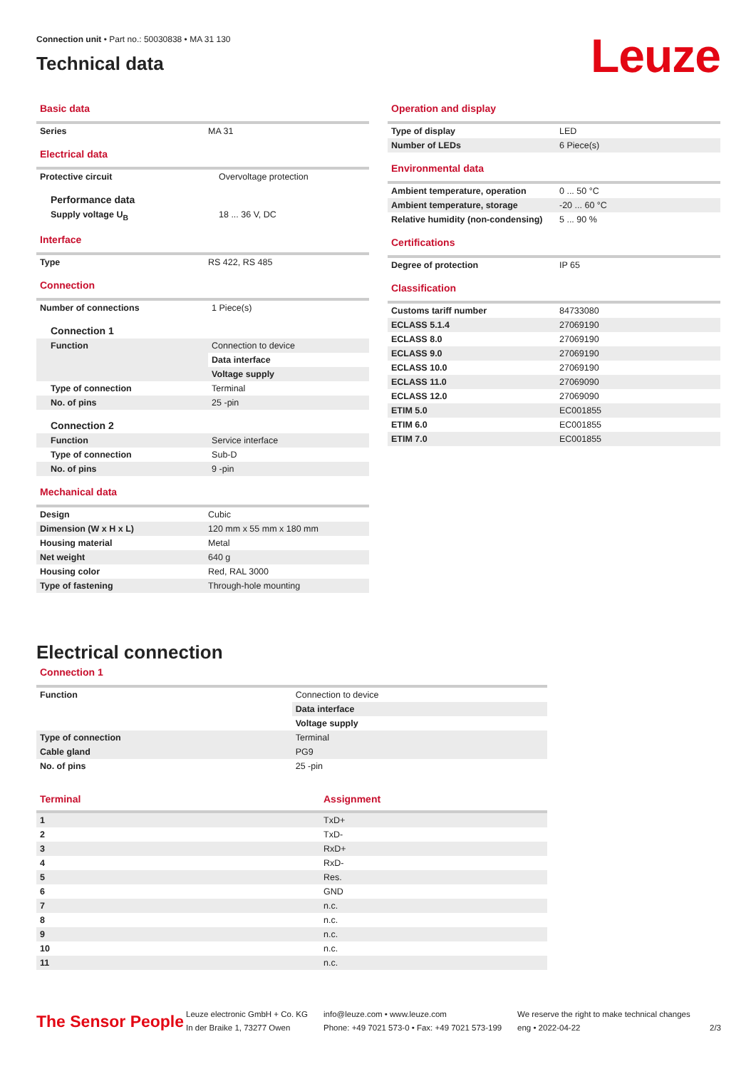Connection unit • Part no.: 50030838 • MA 31 130
Technical data
Leuze
Basic data
| Series | MA 31 |
Electrical data
| Protective circuit | Overvoltage protection |
| Performance data | |
| Supply voltage U<sub>B</sub> | 18 ... 36 V, DC |
Interface
| Type | RS 422, RS 485 |
Connection
| Number of connections | 1 Piece(s) |
| Connection 1 | |
| Function | Connection to device |
| | Data interface |
| | Voltage supply |
| Type of connection | Terminal |
| No. of pins | 25 -pin |
| Connection 2 | |
| Function | Service interface |
| Type of connection | Sub-D |
| No. of pins | 9 -pin |
Mechanical data
| Design | Cubic |
| Dimension (W x H x L) | 120 mm x 55 mm x 180 mm |
| Housing material | Metal |
| Net weight | 640 g |
| Housing color | Red, RAL 3000 |
| Type of fastening | Through-hole mounting |
Operation and display
| Type of display | LED |
| Number of LEDs | 6 Piece(s) |
Environmental data
| Ambient temperature, operation | 0 ... 50 °C |
| Ambient temperature, storage | -20 ... 60 °C |
| Relative humidity (non-condensing) | 5 ... 90 % |
Certifications
| Degree of protection | IP 65 |
Classification
| Customs tariff number | 84733080 |
| ECLASS 5.1.4 | 27069190 |
| ECLASS 8.0 | 27069190 |
| ECLASS 9.0 | 27069190 |
| ECLASS 10.0 | 27069190 |
| ECLASS 11.0 | 27069090 |
| ECLASS 12.0 | 27069090 |
| ETIM 5.0 | EC001855 |
| ETIM 6.0 | EC001855 |
| ETIM 7.0 | EC001855 |
Electrical connection
Connection 1
| Function | Connection to device |
| | Data interface |
| | Voltage supply |
| Type of connection | Terminal |
| Cable gland | PG9 |
| No. of pins | 25 -pin |
| Terminal | Assignment |
| --- | --- |
| 1 | TxD+ |
| 2 | TxD- |
| 3 | RxD+ |
| 4 | RxD- |
| 5 | Res. |
| 6 | GND |
| 7 | n.c. |
| 8 | n.c. |
| 9 | n.c. |
| 10 | n.c. |
| 11 | n.c. |
The Sensor People
Leuze electronic GmbH + Co. KG
In der Braike 1, 73277 Owen
info@leuze.com • www.leuze.com
Phone: +49 7021 573-0 • Fax: +49 7021 573-199
We reserve the right to make technical changes
eng • 2022-04-22
2/3